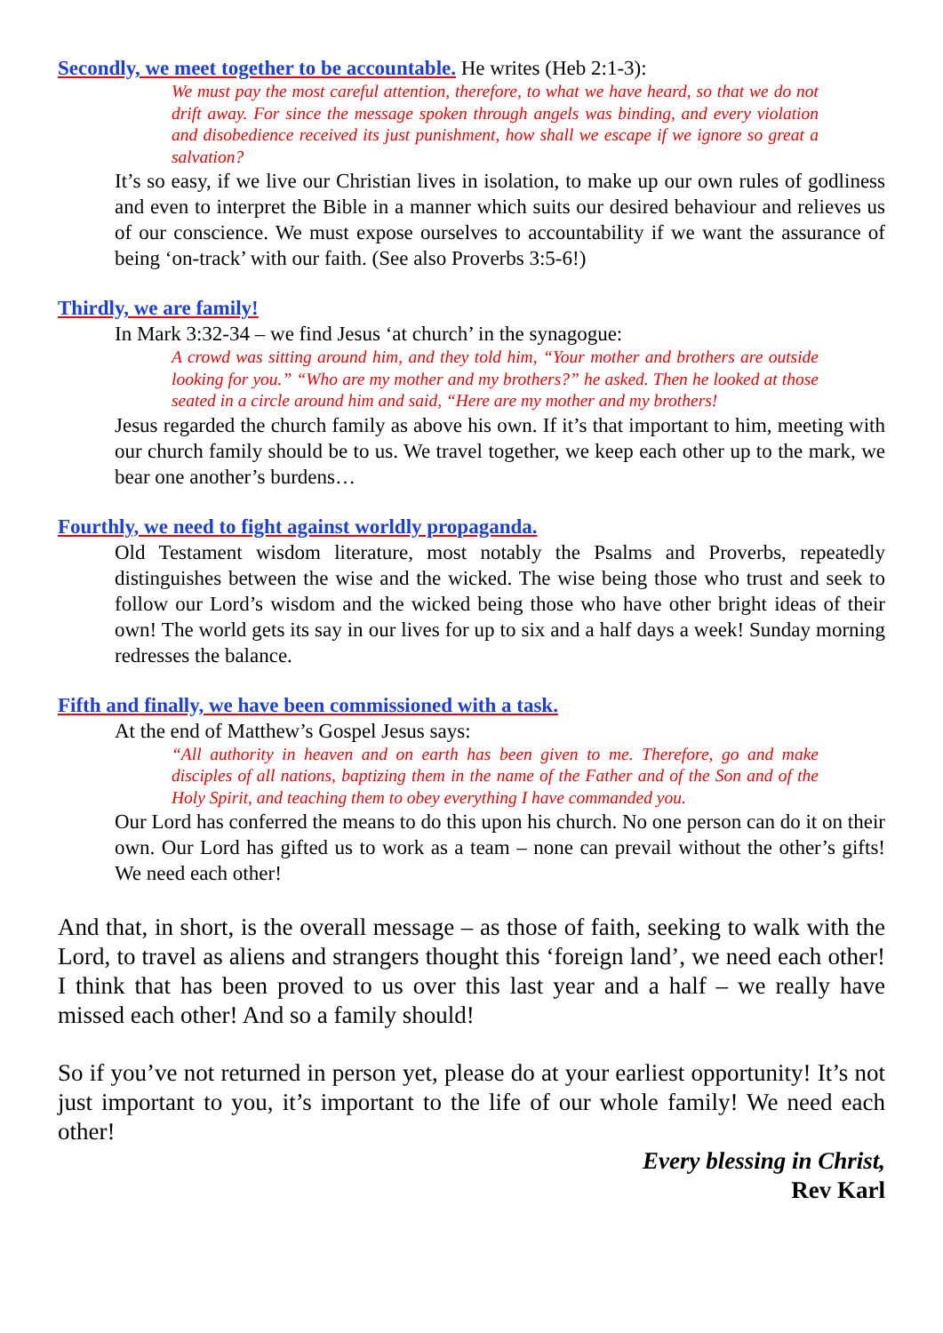Secondly, we meet together to be accountable. He writes (Heb 2:1-3):
We must pay the most careful attention, therefore, to what we have heard, so that we do not drift away. For since the message spoken through angels was binding, and every violation and disobedience received its just punishment, how shall we escape if we ignore so great a salvation?
It’s so easy, if we live our Christian lives in isolation, to make up our own rules of godliness and even to interpret the Bible in a manner which suits our desired behaviour and relieves us of our conscience. We must expose ourselves to accountability if we want the assurance of being ‘on-track’ with our faith. (See also Proverbs 3:5-6!)
Thirdly, we are family!
In Mark 3:32-34 – we find Jesus ‘at church’ in the synagogue:
A crowd was sitting around him, and they told him, “Your mother and brothers are outside looking for you.” “Who are my mother and my brothers?” he asked. Then he looked at those seated in a circle around him and said, “Here are my mother and my brothers!
Jesus regarded the church family as above his own. If it’s that important to him, meeting with our church family should be to us. We travel together, we keep each other up to the mark, we bear one another’s burdens…
Fourthly, we need to fight against worldly propaganda.
Old Testament wisdom literature, most notably the Psalms and Proverbs, repeatedly distinguishes between the wise and the wicked. The wise being those who trust and seek to follow our Lord’s wisdom and the wicked being those who have other bright ideas of their own! The world gets its say in our lives for up to six and a half days a week! Sunday morning redresses the balance.
Fifth and finally, we have been commissioned with a task.
At the end of Matthew’s Gospel Jesus says:
“All authority in heaven and on earth has been given to me. Therefore, go and make disciples of all nations, baptizing them in the name of the Father and of the Son and of the Holy Spirit, and teaching them to obey everything I have commanded you.
Our Lord has conferred the means to do this upon his church. No one person can do it on their own. Our Lord has gifted us to work as a team – none can prevail without the other’s gifts! We need each other!
And that, in short, is the overall message – as those of faith, seeking to walk with the Lord, to travel as aliens and strangers thought this ‘foreign land’, we need each other! I think that has been proved to us over this last year and a half – we really have missed each other! And so a family should!
So if you’ve not returned in person yet, please do at your earliest opportunity! It’s not just important to you, it’s important to the life of our whole family! We need each other!
Every blessing in Christ,
Rev Karl